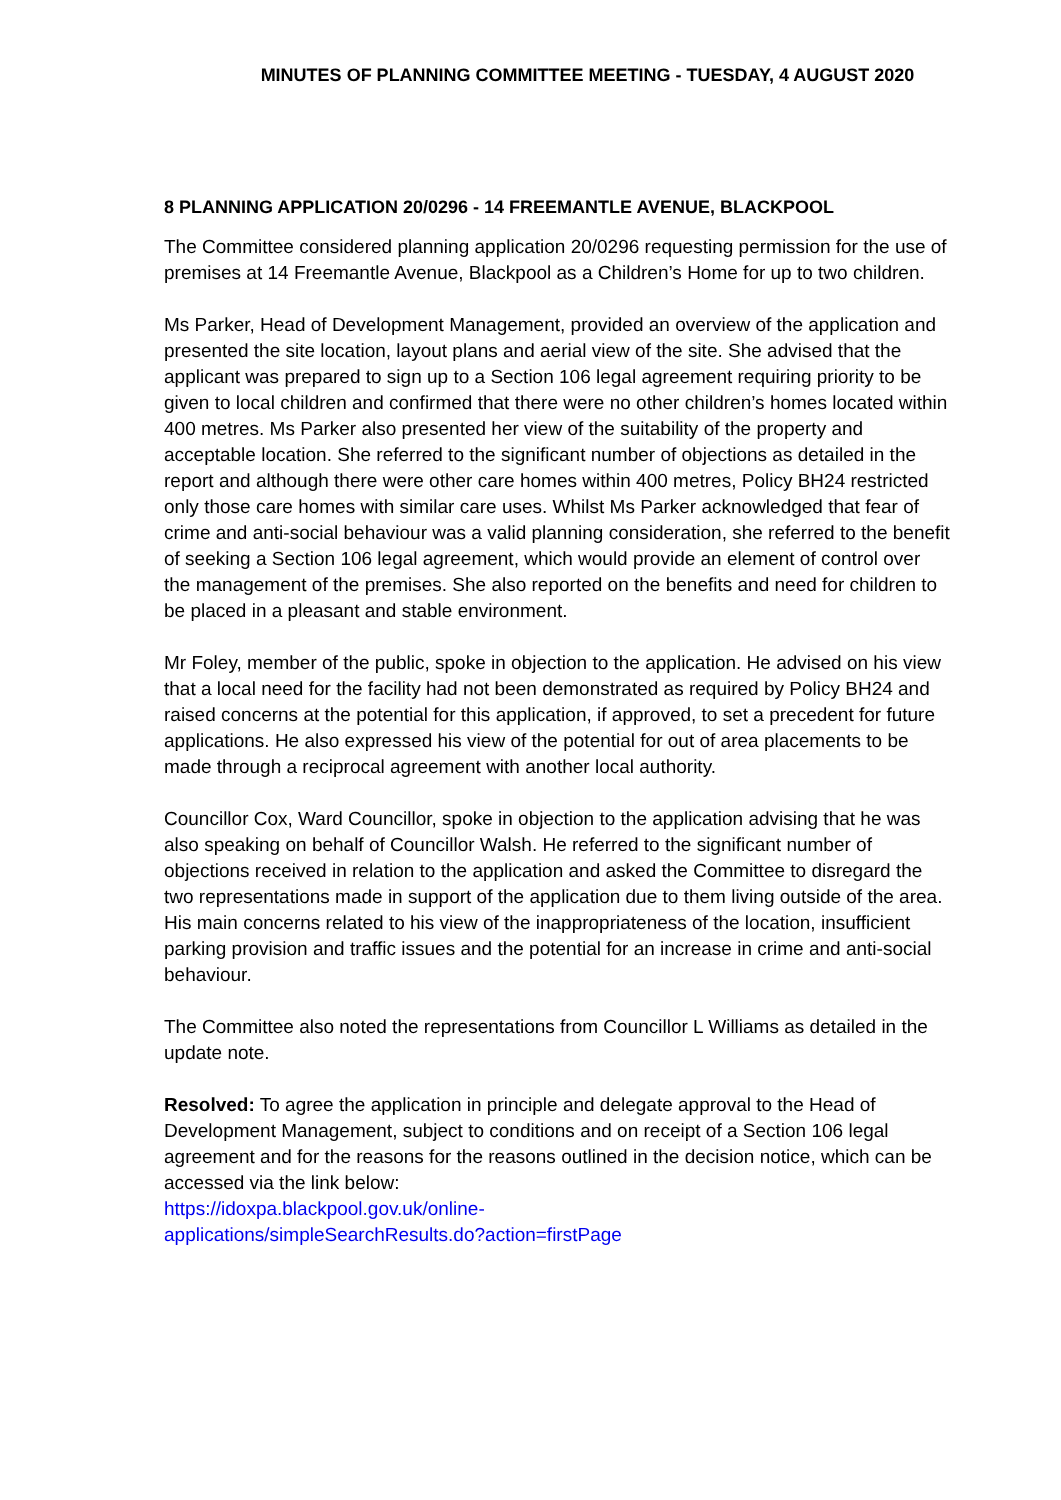MINUTES OF PLANNING COMMITTEE MEETING - TUESDAY, 4 AUGUST 2020
8 PLANNING APPLICATION 20/0296 - 14 FREEMANTLE AVENUE, BLACKPOOL
The Committee considered planning application 20/0296 requesting permission for the use of premises at 14 Freemantle Avenue, Blackpool as a Children’s Home for up to two children.
Ms Parker, Head of Development Management, provided an overview of the application and presented the site location, layout plans and aerial view of the site. She advised that the applicant was prepared to sign up to a Section 106 legal agreement requiring priority to be given to local children and confirmed that there were no other children’s homes located within 400 metres. Ms Parker also presented her view of the suitability of the property and acceptable location. She referred to the significant number of objections as detailed in the report and although there were other care homes within 400 metres, Policy BH24 restricted only those care homes with similar care uses. Whilst Ms Parker acknowledged that fear of crime and anti-social behaviour was a valid planning consideration, she referred to the benefit of seeking a Section 106 legal agreement, which would provide an element of control over the management of the premises. She also reported on the benefits and need for children to be placed in a pleasant and stable environment.
Mr Foley, member of the public, spoke in objection to the application. He advised on his view that a local need for the facility had not been demonstrated as required by Policy BH24 and raised concerns at the potential for this application, if approved, to set a precedent for future applications. He also expressed his view of the potential for out of area placements to be made through a reciprocal agreement with another local authority.
Councillor Cox, Ward Councillor, spoke in objection to the application advising that he was also speaking on behalf of Councillor Walsh. He referred to the significant number of objections received in relation to the application and asked the Committee to disregard the two representations made in support of the application due to them living outside of the area. His main concerns related to his view of the inappropriateness of the location, insufficient parking provision and traffic issues and the potential for an increase in crime and anti-social behaviour.
The Committee also noted the representations from Councillor L Williams as detailed in the update note.
Resolved: To agree the application in principle and delegate approval to the Head of Development Management, subject to conditions and on receipt of a Section 106 legal agreement and for the reasons for the reasons outlined in the decision notice, which can be accessed via the link below:
https://idoxpa.blackpool.gov.uk/online-
applications/simpleSearchResults.do?action=firstPage